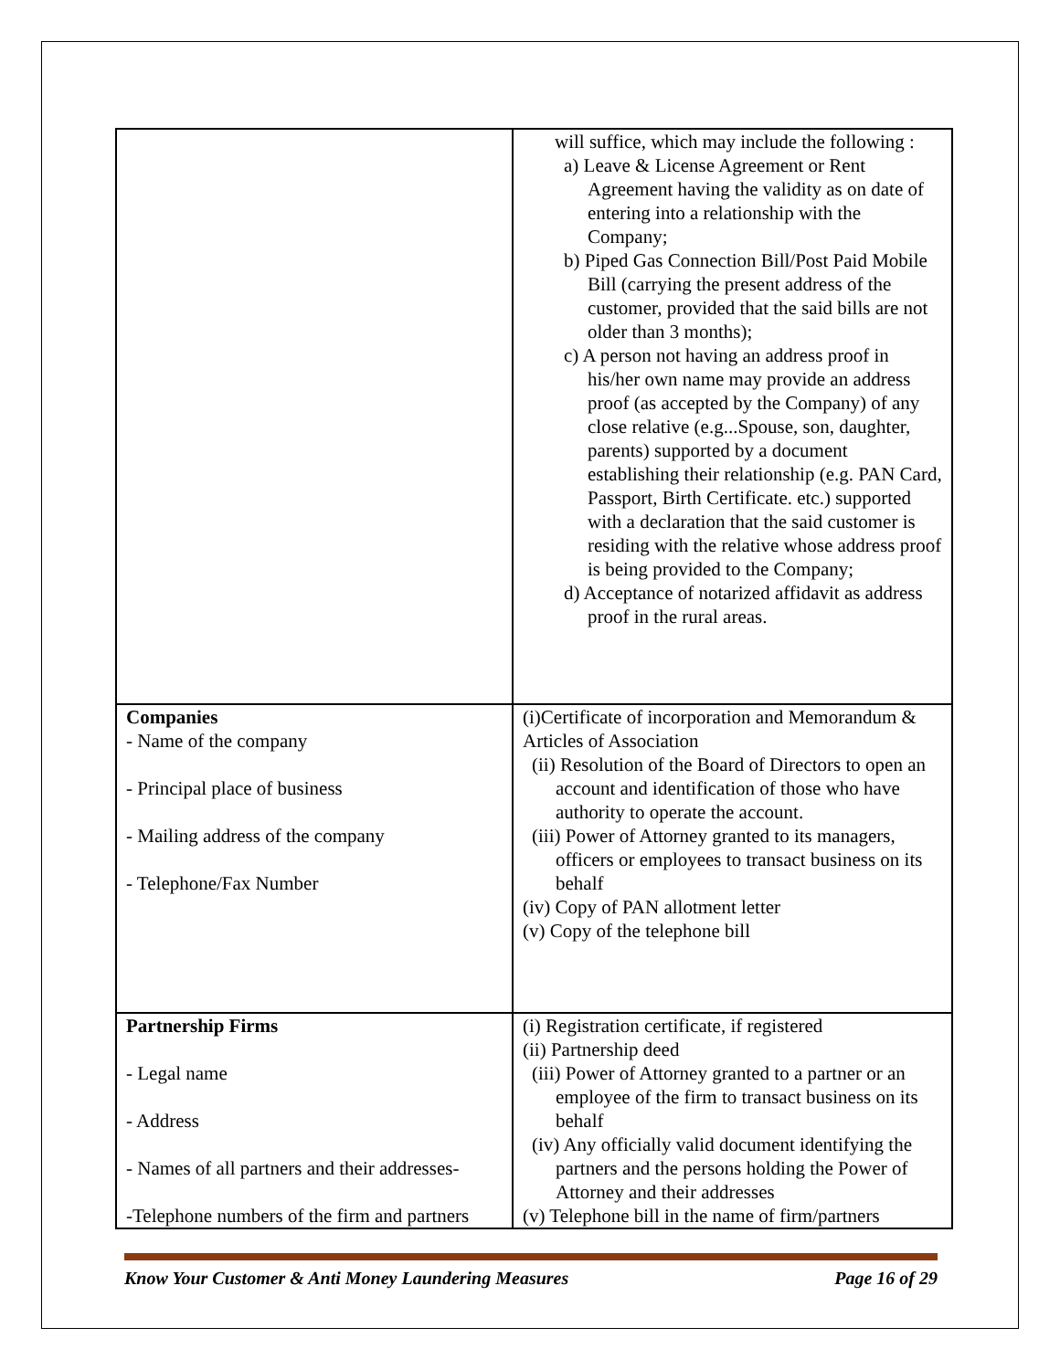| | will suffice, which may include the following : a) Leave & License Agreement or Rent Agreement having the validity as on date of entering into a relationship with the Company; b) Piped Gas Connection Bill/Post Paid Mobile Bill (carrying the present address of the customer, provided that the said bills are not older than 3 months); c) A person not having an address proof in his/her own name may provide an address proof (as accepted by the Company) of any close relative (e.g...Spouse, son, daughter, parents) supported by a document establishing their relationship (e.g. PAN Card, Passport, Birth Certificate. etc.) supported with a declaration that the said customer is residing with the relative whose address proof is being provided to the Company; d) Acceptance of notarized affidavit as address proof in the rural areas. |
| Companies - Name of the company - Principal place of business - Mailing address of the company - Telephone/Fax Number | (i)Certificate of incorporation and Memorandum & Articles of Association (ii) Resolution of the Board of Directors to open an account and identification of those who have authority to operate the account. (iii) Power of Attorney granted to its managers, officers or employees to transact business on its behalf (iv) Copy of PAN allotment letter (v) Copy of the telephone bill |
| Partnership Firms - Legal name - Address - Names of all partners and their addresses- -Telephone numbers of the firm and partners | (i) Registration certificate, if registered (ii) Partnership deed (iii) Power of Attorney granted to a partner or an employee of the firm to transact business on its behalf (iv) Any officially valid document identifying the partners and the persons holding the Power of Attorney and their addresses (v) Telephone bill in the name of firm/partners |
Know Your Customer & Anti Money Laundering Measures Page 16 of 29